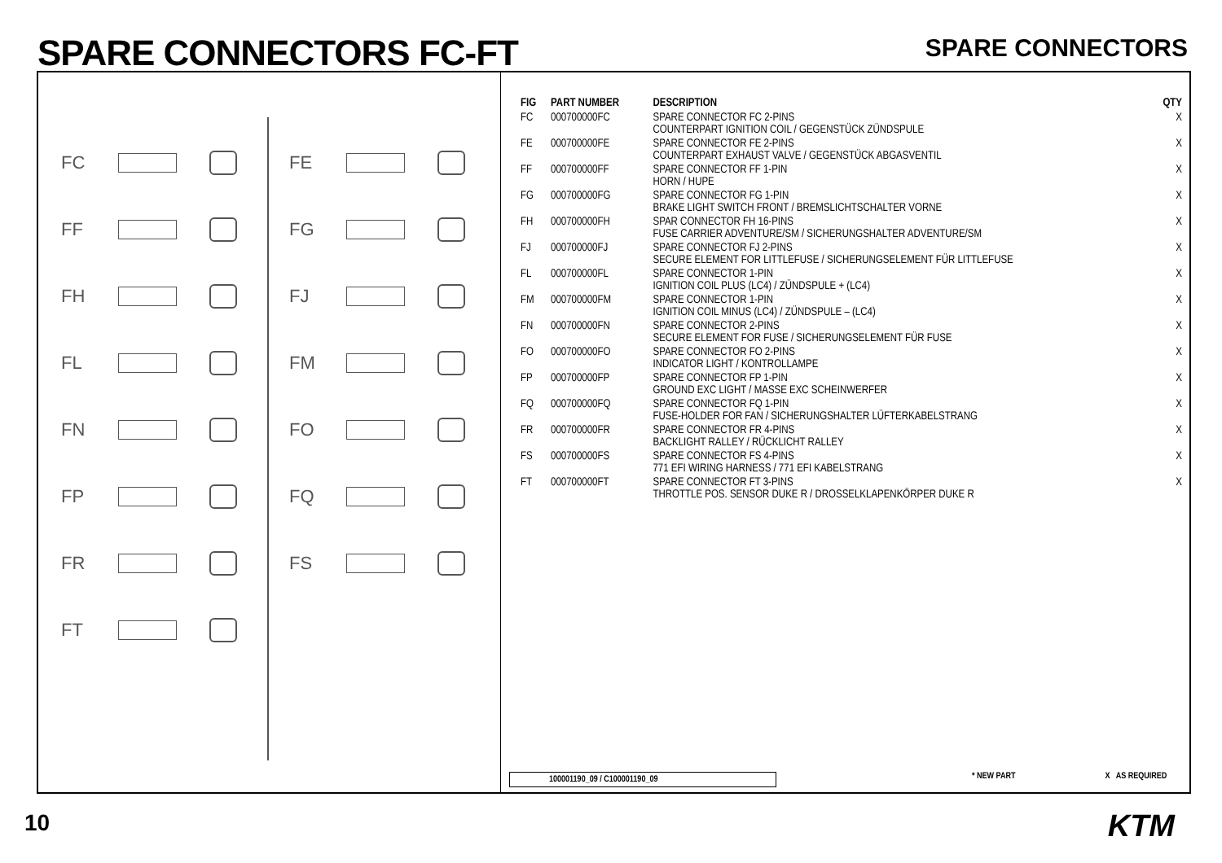SPARE CONNECTORS FC-FT SPARE CONNECTORS
FC
FF
FH
FL
FN
FP
FR
FT
FE
FG
FJ
FM
FO
FQ
FS
| FIG | PART NUMBER | DESCRIPTION | QTY |
| --- | --- | --- | --- |
| FC | 000700000FC | SPARE CONNECTOR FC 2-PINS COUNTERPART IGNITION COIL / GEGENSTÜCK ZÜNDSPULE | X |
| FE | 000700000FE | SPARE CONNECTOR FE 2-PINS COUNTERPART EXHAUST VALVE / GEGENSTÜCK ABGASVENTIL | X |
| FF | 000700000FF | SPARE CONNECTOR FF 1-PIN HORN / HUPE | X |
| FG | 000700000FG | SPARE CONNECTOR FG 1-PIN BRAKE LIGHT SWITCH FRONT / BREMSLICHTSCHALTER VORNE | X |
| FH | 000700000FH | SPAR CONNECTOR FH 16-PINS FUSE CARRIER ADVENTURE/SM / SICHERUNGSHALTER ADVENTURE/SM | X |
| FJ | 000700000FJ | SPARE CONNECTOR FJ 2-PINS SECURE ELEMENT FOR LITTLEFUSE / SICHERUNGSELEMENT FÜR LITTLEFUSE | X |
| FL | 000700000FL | SPARE CONNECTOR 1-PIN IGNITION COIL PLUS (LC4) / ZÜNDSPULE + (LC4) | X |
| FM | 000700000FM | SPARE CONNECTOR 1-PIN IGNITION COIL MINUS (LC4) / ZÜNDSPULE – (LC4) | X |
| FN | 000700000FN | SPARE CONNECTOR 2-PINS SECURE ELEMENT FOR FUSE / SICHERUNGSELEMENT FÜR FUSE | X |
| FO | 000700000FO | SPARE CONNECTOR FO 2-PINS INDICATOR LIGHT / KONTROLLAMPE | X |
| FP | 000700000FP | SPARE CONNECTOR FP 1-PIN GROUND EXC LIGHT / MASSE EXC SCHEINWERFER | X |
| FQ | 000700000FQ | SPARE CONNECTOR FQ 1-PIN FUSE-HOLDER FOR FAN / SICHERUNGSHALTER LÜFTERKABELSTRANG | X |
| FR | 000700000FR | SPARE CONNECTOR FR 4-PINS BACKLIGHT RALLEY / RÜCKLICHT RALLEY | X |
| FS | 000700000FS | SPARE CONNECTOR FS 4-PINS 771 EFI WIRING HARNESS / 771 EFI KABELSTRANG | X |
| FT | 000700000FT | SPARE CONNECTOR FT 3-PINS THROTTLE POS. SENSOR DUKE R / DROSSELKLAPENKÖRPER DUKE R | X |
100001190_09 / C100001190_09
* NEW PART X AS REQUIRED
10 KTM